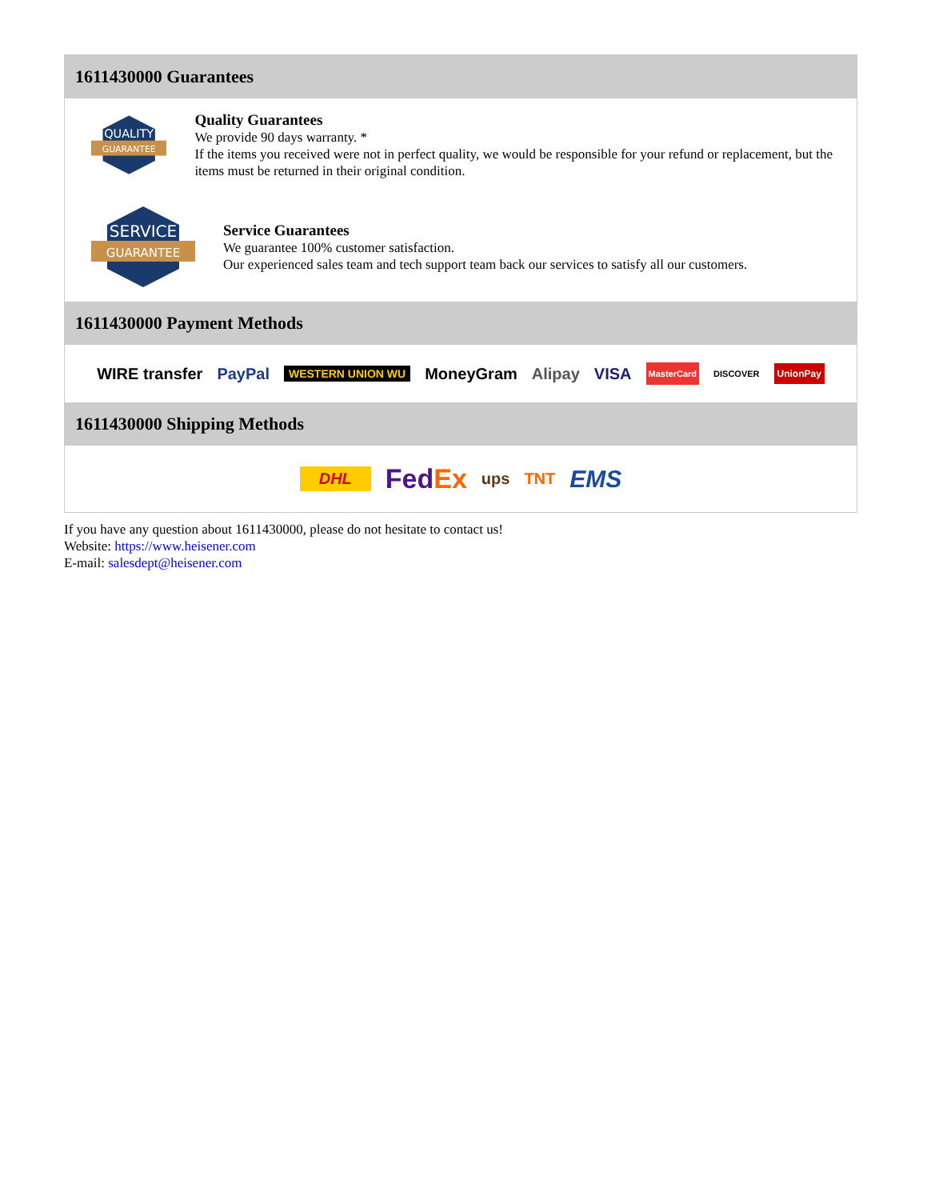1611430000 Guarantees
QUALITY
GUARANTEE
Quality Guarantees
We provide 90 days warranty. *
If the items you received were not in perfect quality, we would be responsible for your refund or replacement, but the items must be returned in their original condition.
SERVICE
GUARANTEE
Service Guarantees
We guarantee 100% customer satisfaction.
Our experienced sales team and tech support team back our services to satisfy all our customers.
1611430000 Payment Methods
WIRE transfer PayPal WESTERN UNION WU MoneyGram Alipay VISA MasterCard DISCOVER UnionPay
1611430000 Shipping Methods
DHL FedEx ups TNT EMS
If you have any question about 1611430000, please do not hesitate to contact us!
Website: https://www.heisener.com
E-mail: salesdept@heisener.com